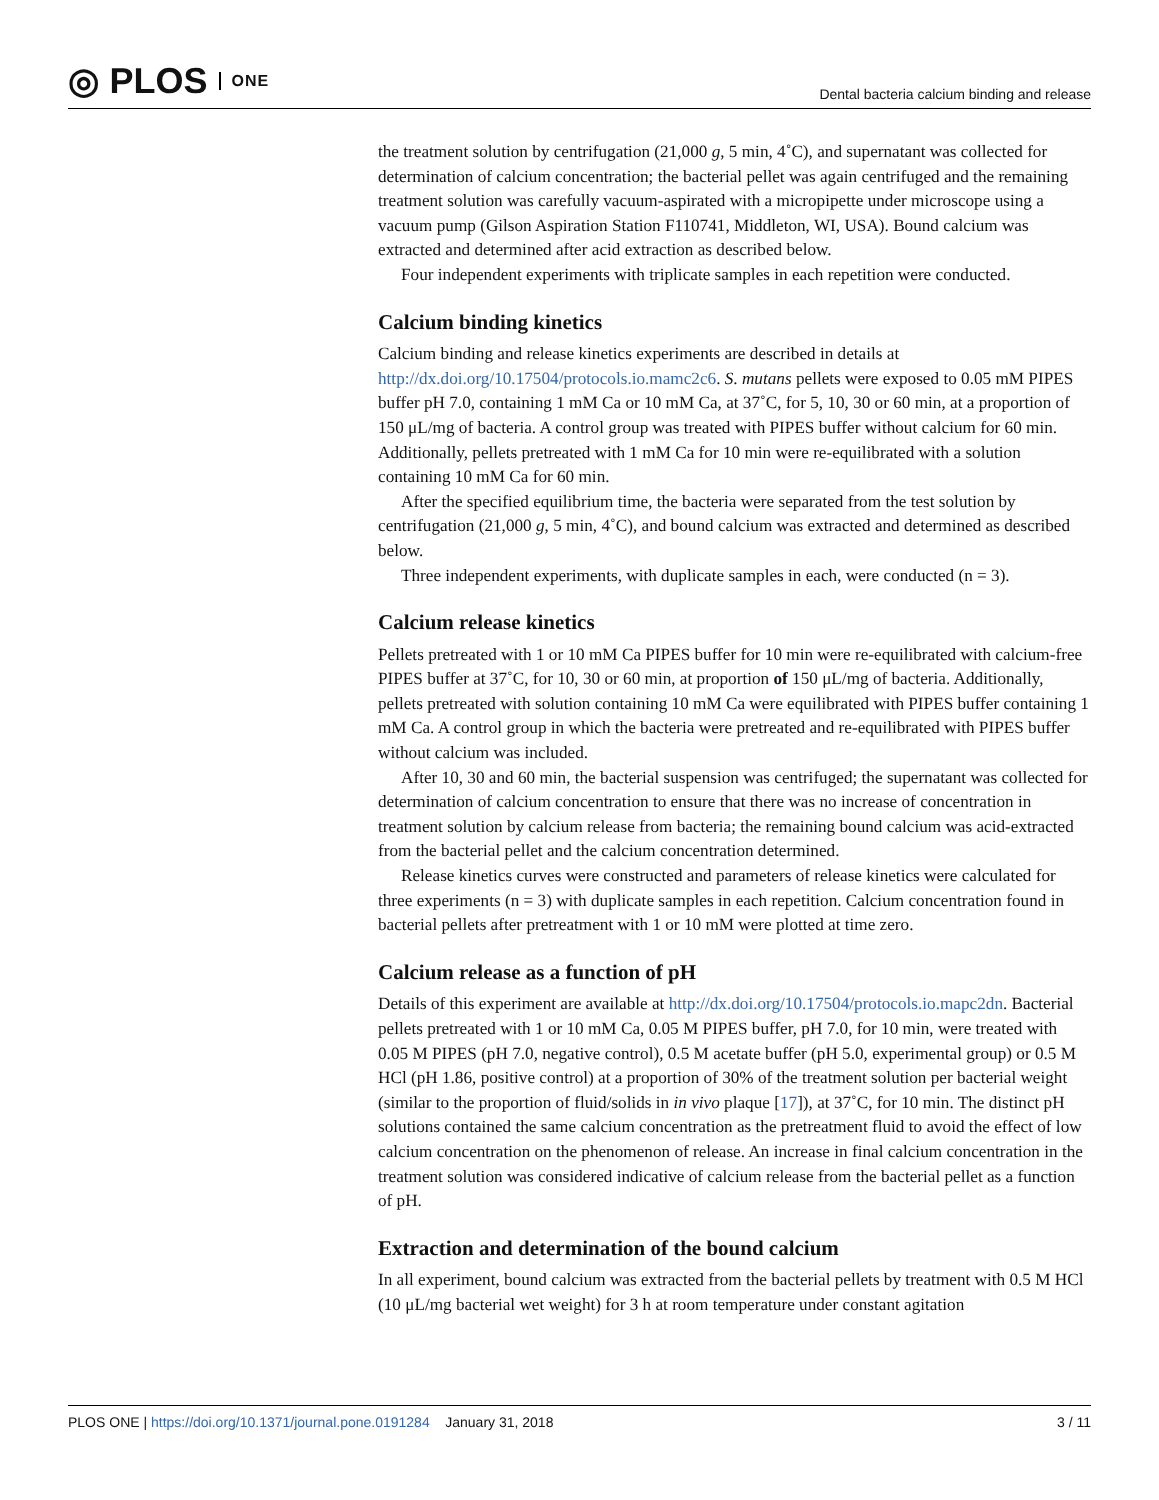◎ PLOS ONE
Dental bacteria calcium binding and release
the treatment solution by centrifugation (21,000 g, 5 min, 4˚C), and supernatant was collected for determination of calcium concentration; the bacterial pellet was again centrifuged and the remaining treatment solution was carefully vacuum-aspirated with a micropipette under microscope using a vacuum pump (Gilson Aspiration Station F110741, Middleton, WI, USA). Bound calcium was extracted and determined after acid extraction as described below.
Four independent experiments with triplicate samples in each repetition were conducted.
Calcium binding kinetics
Calcium binding and release kinetics experiments are described in details at http://dx.doi.org/10.17504/protocols.io.mamc2c6. S. mutans pellets were exposed to 0.05 mM PIPES buffer pH 7.0, containing 1 mM Ca or 10 mM Ca, at 37˚C, for 5, 10, 30 or 60 min, at a proportion of 150 μL/mg of bacteria. A control group was treated with PIPES buffer without calcium for 60 min. Additionally, pellets pretreated with 1 mM Ca for 10 min were re-equilibrated with a solution containing 10 mM Ca for 60 min.
After the specified equilibrium time, the bacteria were separated from the test solution by centrifugation (21,000 g, 5 min, 4˚C), and bound calcium was extracted and determined as described below.
Three independent experiments, with duplicate samples in each, were conducted (n = 3).
Calcium release kinetics
Pellets pretreated with 1 or 10 mM Ca PIPES buffer for 10 min were re-equilibrated with calcium-free PIPES buffer at 37˚C, for 10, 30 or 60 min, at proportion of 150 μL/mg of bacteria. Additionally, pellets pretreated with solution containing 10 mM Ca were equilibrated with PIPES buffer containing 1 mM Ca. A control group in which the bacteria were pretreated and re-equilibrated with PIPES buffer without calcium was included.
After 10, 30 and 60 min, the bacterial suspension was centrifuged; the supernatant was collected for determination of calcium concentration to ensure that there was no increase of concentration in treatment solution by calcium release from bacteria; the remaining bound calcium was acid-extracted from the bacterial pellet and the calcium concentration determined.
Release kinetics curves were constructed and parameters of release kinetics were calculated for three experiments (n = 3) with duplicate samples in each repetition. Calcium concentration found in bacterial pellets after pretreatment with 1 or 10 mM were plotted at time zero.
Calcium release as a function of pH
Details of this experiment are available at http://dx.doi.org/10.17504/protocols.io.mapc2dn. Bacterial pellets pretreated with 1 or 10 mM Ca, 0.05 M PIPES buffer, pH 7.0, for 10 min, were treated with 0.05 M PIPES (pH 7.0, negative control), 0.5 M acetate buffer (pH 5.0, experimental group) or 0.5 M HCl (pH 1.86, positive control) at a proportion of 30% of the treatment solution per bacterial weight (similar to the proportion of fluid/solids in in vivo plaque [17]), at 37˚C, for 10 min. The distinct pH solutions contained the same calcium concentration as the pretreatment fluid to avoid the effect of low calcium concentration on the phenomenon of release. An increase in final calcium concentration in the treatment solution was considered indicative of calcium release from the bacterial pellet as a function of pH.
Extraction and determination of the bound calcium
In all experiment, bound calcium was extracted from the bacterial pellets by treatment with 0.5 M HCl (10 μL/mg bacterial wet weight) for 3 h at room temperature under constant agitation
PLOS ONE | https://doi.org/10.1371/journal.pone.0191284 January 31, 2018
3 / 11